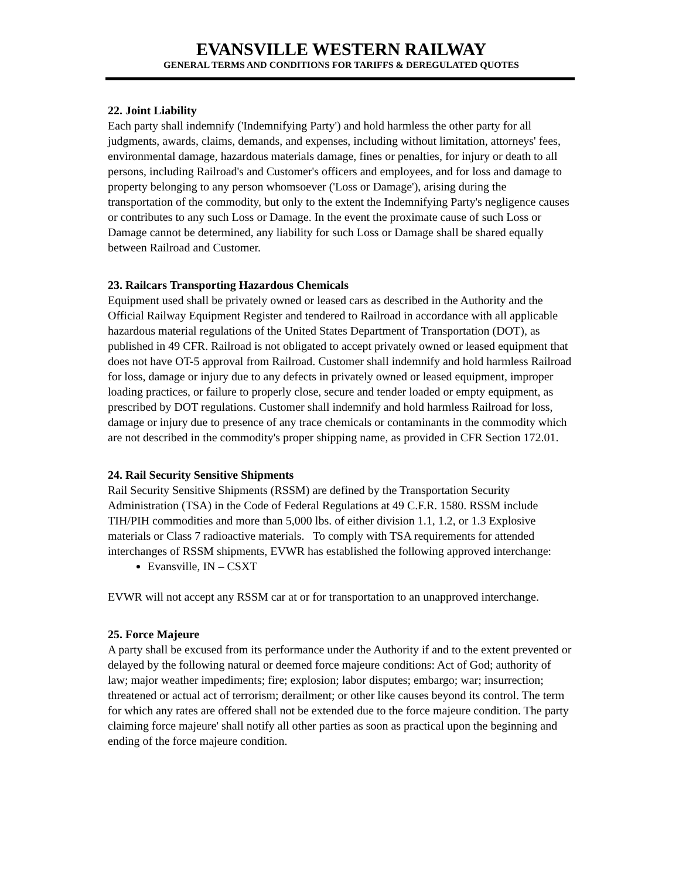EVANSVILLE WESTERN RAILWAY
GENERAL TERMS AND CONDITIONS FOR TARIFFS & DEREGULATED QUOTES
22. Joint Liability
Each party shall indemnify ('Indemnifying Party') and hold harmless the other party for all judgments, awards, claims, demands, and expenses, including without limitation, attorneys' fees, environmental damage, hazardous materials damage, fines or penalties, for injury or death to all persons, including Railroad's and Customer's officers and employees, and for loss and damage to property belonging to any person whomsoever ('Loss or Damage'), arising during the transportation of the commodity, but only to the extent the Indemnifying Party's negligence causes or contributes to any such Loss or Damage. In the event the proximate cause of such Loss or Damage cannot be determined, any liability for such Loss or Damage shall be shared equally between Railroad and Customer.
23. Railcars Transporting Hazardous Chemicals
Equipment used shall be privately owned or leased cars as described in the Authority and the Official Railway Equipment Register and tendered to Railroad in accordance with all applicable hazardous material regulations of the United States Department of Transportation (DOT), as published in 49 CFR. Railroad is not obligated to accept privately owned or leased equipment that does not have OT-5 approval from Railroad. Customer shall indemnify and hold harmless Railroad for loss, damage or injury due to any defects in privately owned or leased equipment, improper loading practices, or failure to properly close, secure and tender loaded or empty equipment, as prescribed by DOT regulations. Customer shall indemnify and hold harmless Railroad for loss, damage or injury due to presence of any trace chemicals or contaminants in the commodity which are not described in the commodity's proper shipping name, as provided in CFR Section 172.01.
24. Rail Security Sensitive Shipments
Rail Security Sensitive Shipments (RSSM) are defined by the Transportation Security Administration (TSA) in the Code of Federal Regulations at 49 C.F.R. 1580. RSSM include TIH/PIH commodities and more than 5,000 lbs. of either division 1.1, 1.2, or 1.3 Explosive materials or Class 7 radioactive materials. To comply with TSA requirements for attended interchanges of RSSM shipments, EVWR has established the following approved interchange:
Evansville, IN – CSXT
EVWR will not accept any RSSM car at or for transportation to an unapproved interchange.
25. Force Majeure
A party shall be excused from its performance under the Authority if and to the extent prevented or delayed by the following natural or deemed force majeure conditions: Act of God; authority of law; major weather impediments; fire; explosion; labor disputes; embargo; war; insurrection; threatened or actual act of terrorism; derailment; or other like causes beyond its control. The term for which any rates are offered shall not be extended due to the force majeure condition. The party claiming force majeure' shall notify all other parties as soon as practical upon the beginning and ending of the force majeure condition.